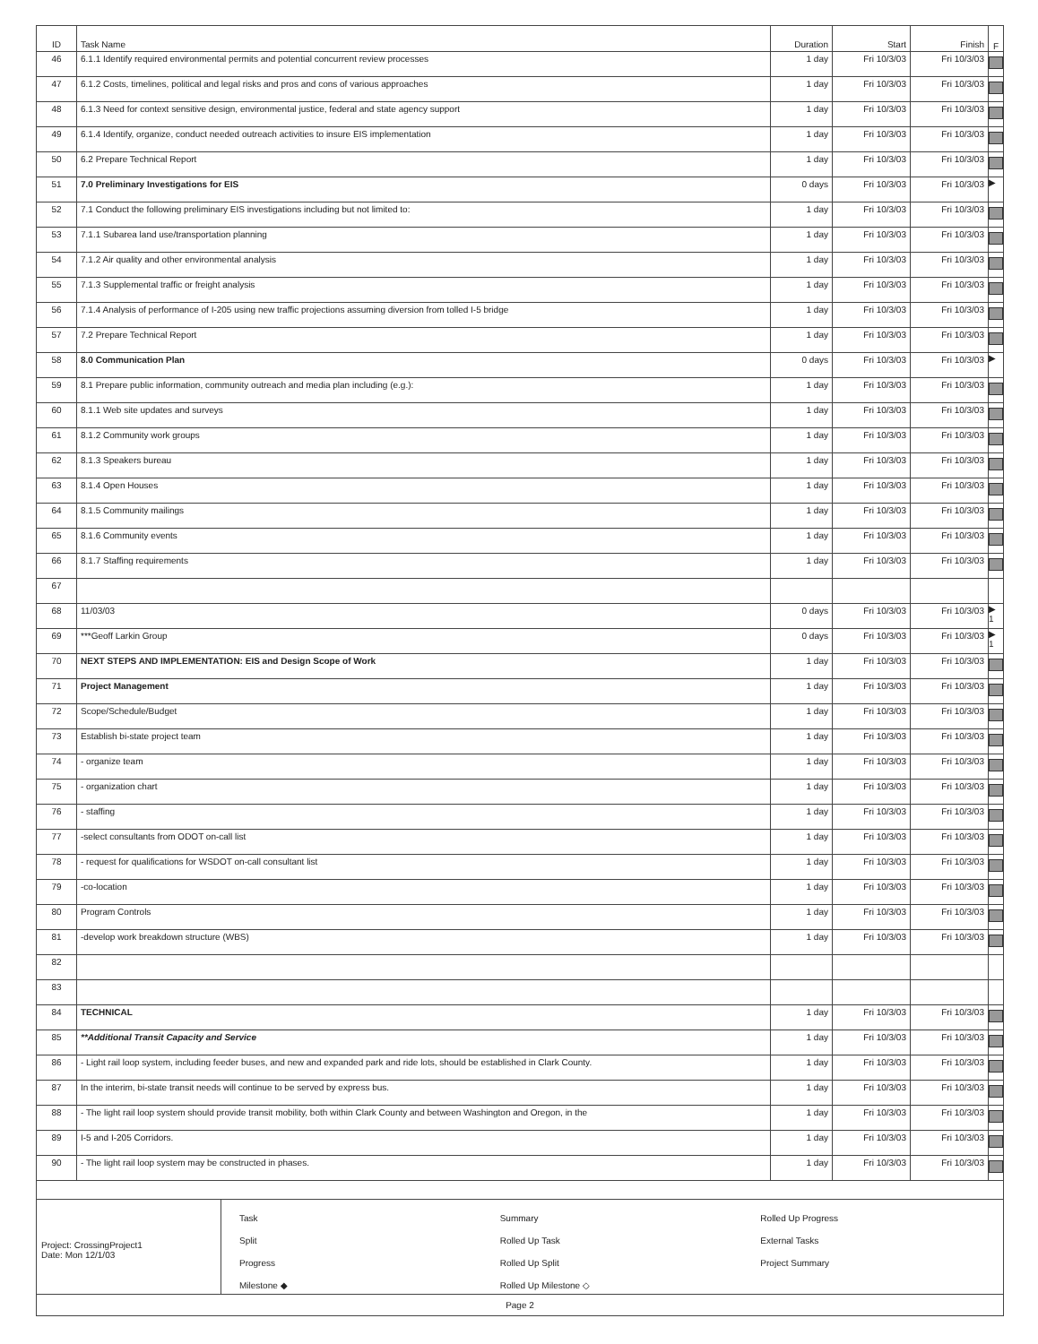| ID | Task Name | Duration | Start | Finish | F |
| --- | --- | --- | --- | --- | --- |
| 46 | 6.1.1 Identify required environmental permits and potential concurrent review processes | 1 day | Fri 10/3/03 | Fri 10/3/03 | |
| 47 | 6.1.2 Costs, timelines, political and legal risks and pros and cons of various approaches | 1 day | Fri 10/3/03 | Fri 10/3/03 | |
| 48 | 6.1.3 Need for context sensitive design, environmental justice, federal and state agency support | 1 day | Fri 10/3/03 | Fri 10/3/03 | |
| 49 | 6.1.4 Identify, organize, conduct needed outreach activities to insure EIS implementation | 1 day | Fri 10/3/03 | Fri 10/3/03 | |
| 50 | 6.2 Prepare Technical Report | 1 day | Fri 10/3/03 | Fri 10/3/03 | |
| 51 | 7.0 Preliminary Investigations for EIS | 0 days | Fri 10/3/03 | Fri 10/3/03 | ▶ |
| 52 | 7.1 Conduct the following preliminary EIS investigations including but not limited to: | 1 day | Fri 10/3/03 | Fri 10/3/03 | |
| 53 | 7.1.1 Subarea land use/transportation planning | 1 day | Fri 10/3/03 | Fri 10/3/03 | |
| 54 | 7.1.2 Air quality and other environmental analysis | 1 day | Fri 10/3/03 | Fri 10/3/03 | |
| 55 | 7.1.3 Supplemental traffic or freight analysis | 1 day | Fri 10/3/03 | Fri 10/3/03 | |
| 56 | 7.1.4 Analysis of performance of I-205 using new traffic projections assuming diversion from tolled I-5 bridge | 1 day | Fri 10/3/03 | Fri 10/3/03 | |
| 57 | 7.2 Prepare Technical Report | 1 day | Fri 10/3/03 | Fri 10/3/03 | |
| 58 | 8.0 Communication Plan | 0 days | Fri 10/3/03 | Fri 10/3/03 | ▶ |
| 59 | 8.1 Prepare public information, community outreach and media plan including (e.g.): | 1 day | Fri 10/3/03 | Fri 10/3/03 | |
| 60 | 8.1.1 Web site updates and surveys | 1 day | Fri 10/3/03 | Fri 10/3/03 | |
| 61 | 8.1.2 Community work groups | 1 day | Fri 10/3/03 | Fri 10/3/03 | |
| 62 | 8.1.3 Speakers bureau | 1 day | Fri 10/3/03 | Fri 10/3/03 | |
| 63 | 8.1.4 Open Houses | 1 day | Fri 10/3/03 | Fri 10/3/03 | |
| 64 | 8.1.5 Community mailings | 1 day | Fri 10/3/03 | Fri 10/3/03 | |
| 65 | 8.1.6 Community events | 1 day | Fri 10/3/03 | Fri 10/3/03 | |
| 66 | 8.1.7 Staffing requirements | 1 day | Fri 10/3/03 | Fri 10/3/03 | |
| 67 | | | | | |
| 68 | 11/03/03 | 0 days | Fri 10/3/03 | Fri 10/3/03 | ▶ 1 |
| 69 | ***Geoff Larkin Group | 0 days | Fri 10/3/03 | Fri 10/3/03 | ▶ 1 |
| 70 | NEXT STEPS AND IMPLEMENTATION: EIS and Design Scope of Work | 1 day | Fri 10/3/03 | Fri 10/3/03 | |
| 71 | Project Management | 1 day | Fri 10/3/03 | Fri 10/3/03 | |
| 72 | Scope/Schedule/Budget | 1 day | Fri 10/3/03 | Fri 10/3/03 | |
| 73 | Establish bi-state project team | 1 day | Fri 10/3/03 | Fri 10/3/03 | |
| 74 | - organize team | 1 day | Fri 10/3/03 | Fri 10/3/03 | |
| 75 | - organization chart | 1 day | Fri 10/3/03 | Fri 10/3/03 | |
| 76 | - staffing | 1 day | Fri 10/3/03 | Fri 10/3/03 | |
| 77 | -select consultants from ODOT on-call list | 1 day | Fri 10/3/03 | Fri 10/3/03 | |
| 78 | - request for qualifications for WSDOT on-call consultant list | 1 day | Fri 10/3/03 | Fri 10/3/03 | |
| 79 | -co-location | 1 day | Fri 10/3/03 | Fri 10/3/03 | |
| 80 | Program Controls | 1 day | Fri 10/3/03 | Fri 10/3/03 | |
| 81 | -develop work breakdown structure (WBS) | 1 day | Fri 10/3/03 | Fri 10/3/03 | |
| 82 | | | | | |
| 83 | | | | | |
| 84 | TECHNICAL | 1 day | Fri 10/3/03 | Fri 10/3/03 | |
| 85 | **Additional Transit Capacity and Service | 1 day | Fri 10/3/03 | Fri 10/3/03 | |
| 86 | - Light rail loop system, including feeder buses, and new and expanded park and ride lots, should be established in Clark County. | 1 day | Fri 10/3/03 | Fri 10/3/03 | |
| 87 | In the interim, bi-state transit needs will continue to be served by express bus. | 1 day | Fri 10/3/03 | Fri 10/3/03 | |
| 88 | - The light rail loop system should provide transit mobility, both within Clark County and between Washington and Oregon, in the | 1 day | Fri 10/3/03 | Fri 10/3/03 | |
| 89 | I-5 and I-205 Corridors. | 1 day | Fri 10/3/03 | Fri 10/3/03 | |
| 90 | - The light rail loop system may be constructed in phases. | 1 day | Fri 10/3/03 | Fri 10/3/03 | |
Project: CrossingProject1
Date: Mon 12/1/03
Task
Split
Progress
Milestone ◆
Summary
Rolled Up Task
Rolled Up Split
Rolled Up Milestone ◇
Rolled Up Progress
External Tasks
Project Summary
Page 2